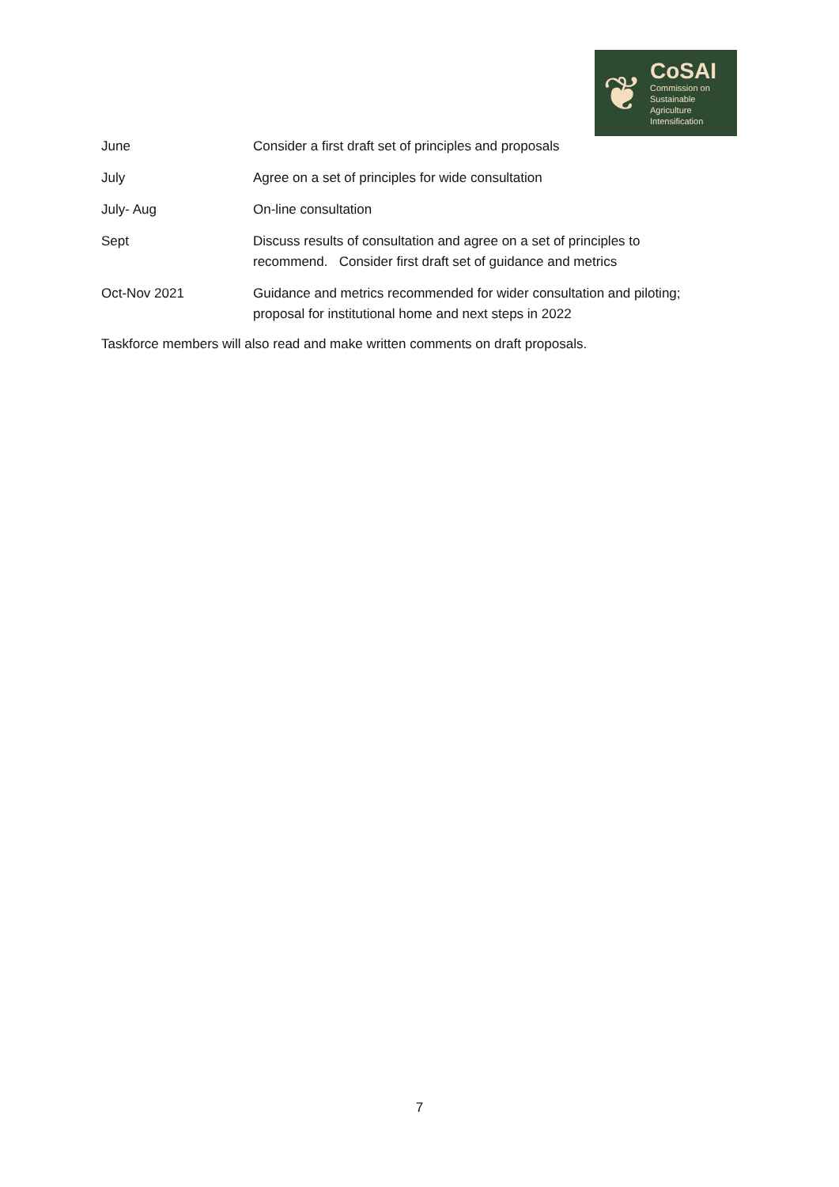❦
CoSAI
Commission on
Sustainable
Agriculture
Intensification
| June | Consider a first draft set of principles and proposals |
| July | Agree on a set of principles for wide consultation |
| July- Aug | On-line consultation |
| Sept | Discuss results of consultation and agree on a set of principles to recommend. Consider first draft set of guidance and metrics |
| Oct-Nov 2021 | Guidance and metrics recommended for wider consultation and piloting; proposal for institutional home and next steps in 2022 |
Taskforce members will also read and make written comments on draft proposals.
7